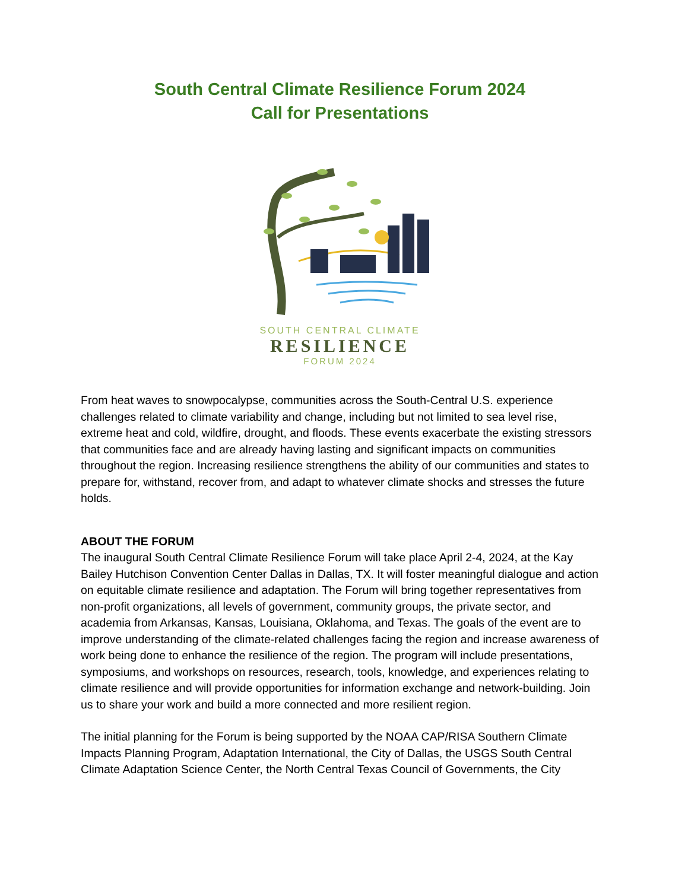South Central Climate Resilience Forum 2024
Call for Presentations
SOUTH CENTRAL CLIMATE
RESILIENCE
FORUM 2024
From heat waves to snowpocalypse, communities across the South-Central U.S. experience challenges related to climate variability and change, including but not limited to sea level rise, extreme heat and cold, wildfire, drought, and floods. These events exacerbate the existing stressors that communities face and are already having lasting and significant impacts on communities throughout the region. Increasing resilience strengthens the ability of our communities and states to prepare for, withstand, recover from, and adapt to whatever climate shocks and stresses the future holds.
ABOUT THE FORUM
The inaugural South Central Climate Resilience Forum will take place April 2-4, 2024, at the Kay Bailey Hutchison Convention Center Dallas in Dallas, TX. It will foster meaningful dialogue and action on equitable climate resilience and adaptation. The Forum will bring together representatives from non-profit organizations, all levels of government, community groups, the private sector, and academia from Arkansas, Kansas, Louisiana, Oklahoma, and Texas. The goals of the event are to improve understanding of the climate-related challenges facing the region and increase awareness of work being done to enhance the resilience of the region. The program will include presentations, symposiums, and workshops on resources, research, tools, knowledge, and experiences relating to climate resilience and will provide opportunities for information exchange and network-building. Join us to share your work and build a more connected and more resilient region.
The initial planning for the Forum is being supported by the NOAA CAP/RISA Southern Climate Impacts Planning Program, Adaptation International, the City of Dallas, the USGS South Central Climate Adaptation Science Center, the North Central Texas Council of Governments, the City